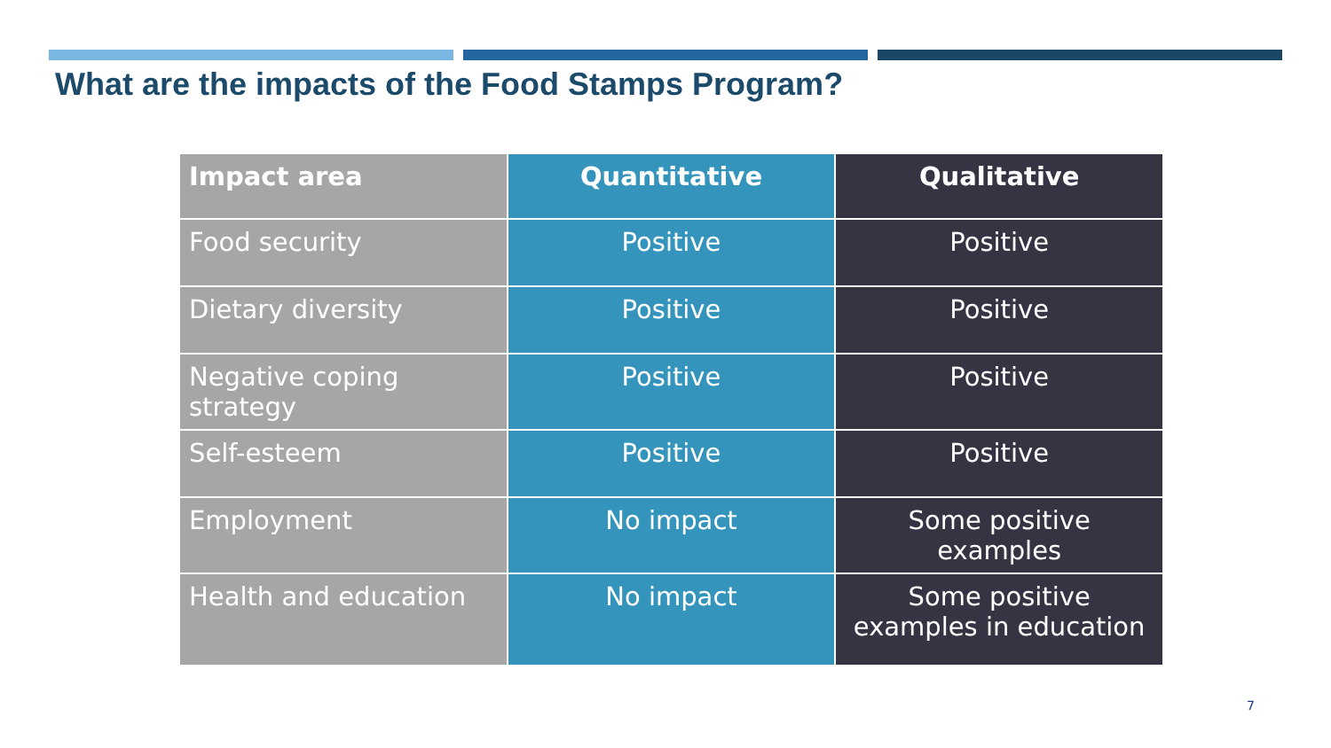What are the impacts of the Food Stamps Program?
| Impact area | Quantitative | Qualitative |
| --- | --- | --- |
| Food security | Positive | Positive |
| Dietary diversity | Positive | Positive |
| Negative coping strategy | Positive | Positive |
| Self-esteem | Positive | Positive |
| Employment | No impact | Some positive examples |
| Health and education | No impact | Some positive examples in education |
7